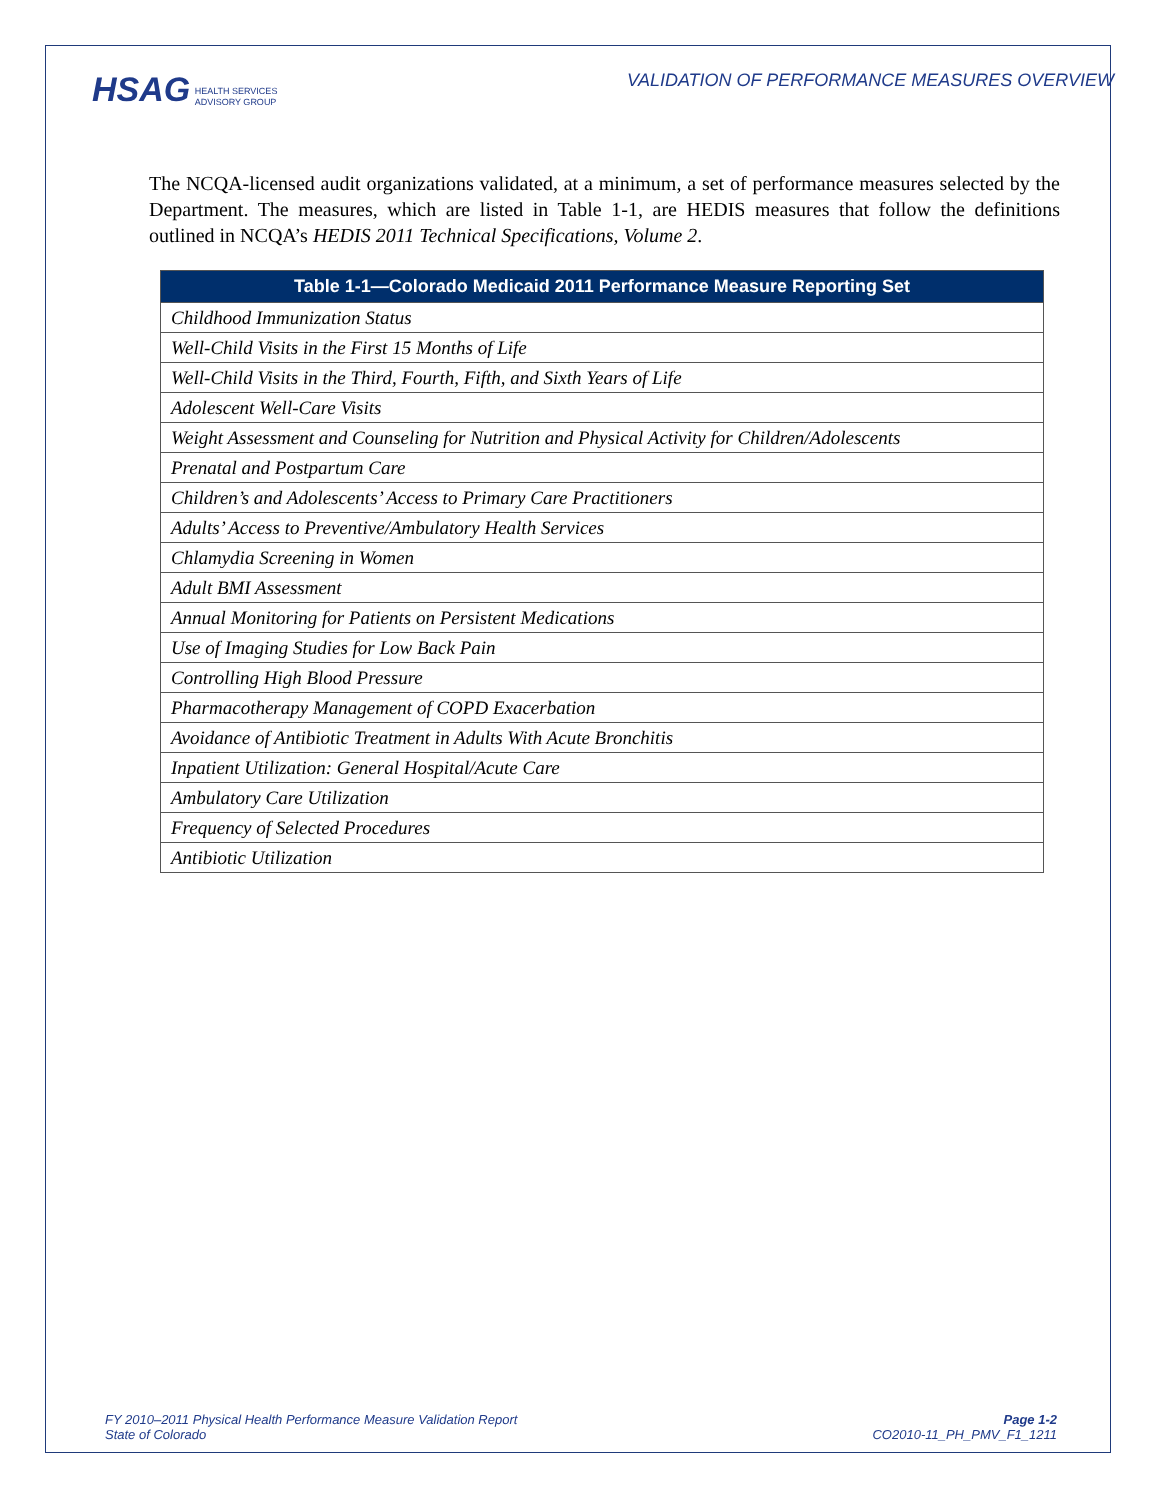HSAG HEALTH SERVICES
ADVISORY GROUP
VALIDATION OF PERFORMANCE MEASURES OVERVIEW
The NCQA-licensed audit organizations validated, at a minimum, a set of performance measures selected by the Department. The measures, which are listed in Table 1-1, are HEDIS measures that follow the definitions outlined in NCQA’s HEDIS 2011 Technical Specifications, Volume 2.
| Table 1-1—Colorado Medicaid 2011 Performance Measure Reporting Set |
| --- |
| Childhood Immunization Status |
| Well-Child Visits in the First 15 Months of Life |
| Well-Child Visits in the Third, Fourth, Fifth, and Sixth Years of Life |
| Adolescent Well-Care Visits |
| Weight Assessment and Counseling for Nutrition and Physical Activity for Children/Adolescents |
| Prenatal and Postpartum Care |
| Children’s and Adolescents’ Access to Primary Care Practitioners |
| Adults’ Access to Preventive/Ambulatory Health Services |
| Chlamydia Screening in Women |
| Adult BMI Assessment |
| Annual Monitoring for Patients on Persistent Medications |
| Use of Imaging Studies for Low Back Pain |
| Controlling High Blood Pressure |
| Pharmacotherapy Management of COPD Exacerbation |
| Avoidance of Antibiotic Treatment in Adults With Acute Bronchitis |
| Inpatient Utilization: General Hospital/Acute Care |
| Ambulatory Care Utilization |
| Frequency of Selected Procedures |
| Antibiotic Utilization |
FY 2010–2011 Physical Health Performance Measure Validation Report
State of Colorado
Page 1-2
CO2010-11_PH_PMV_F1_1211